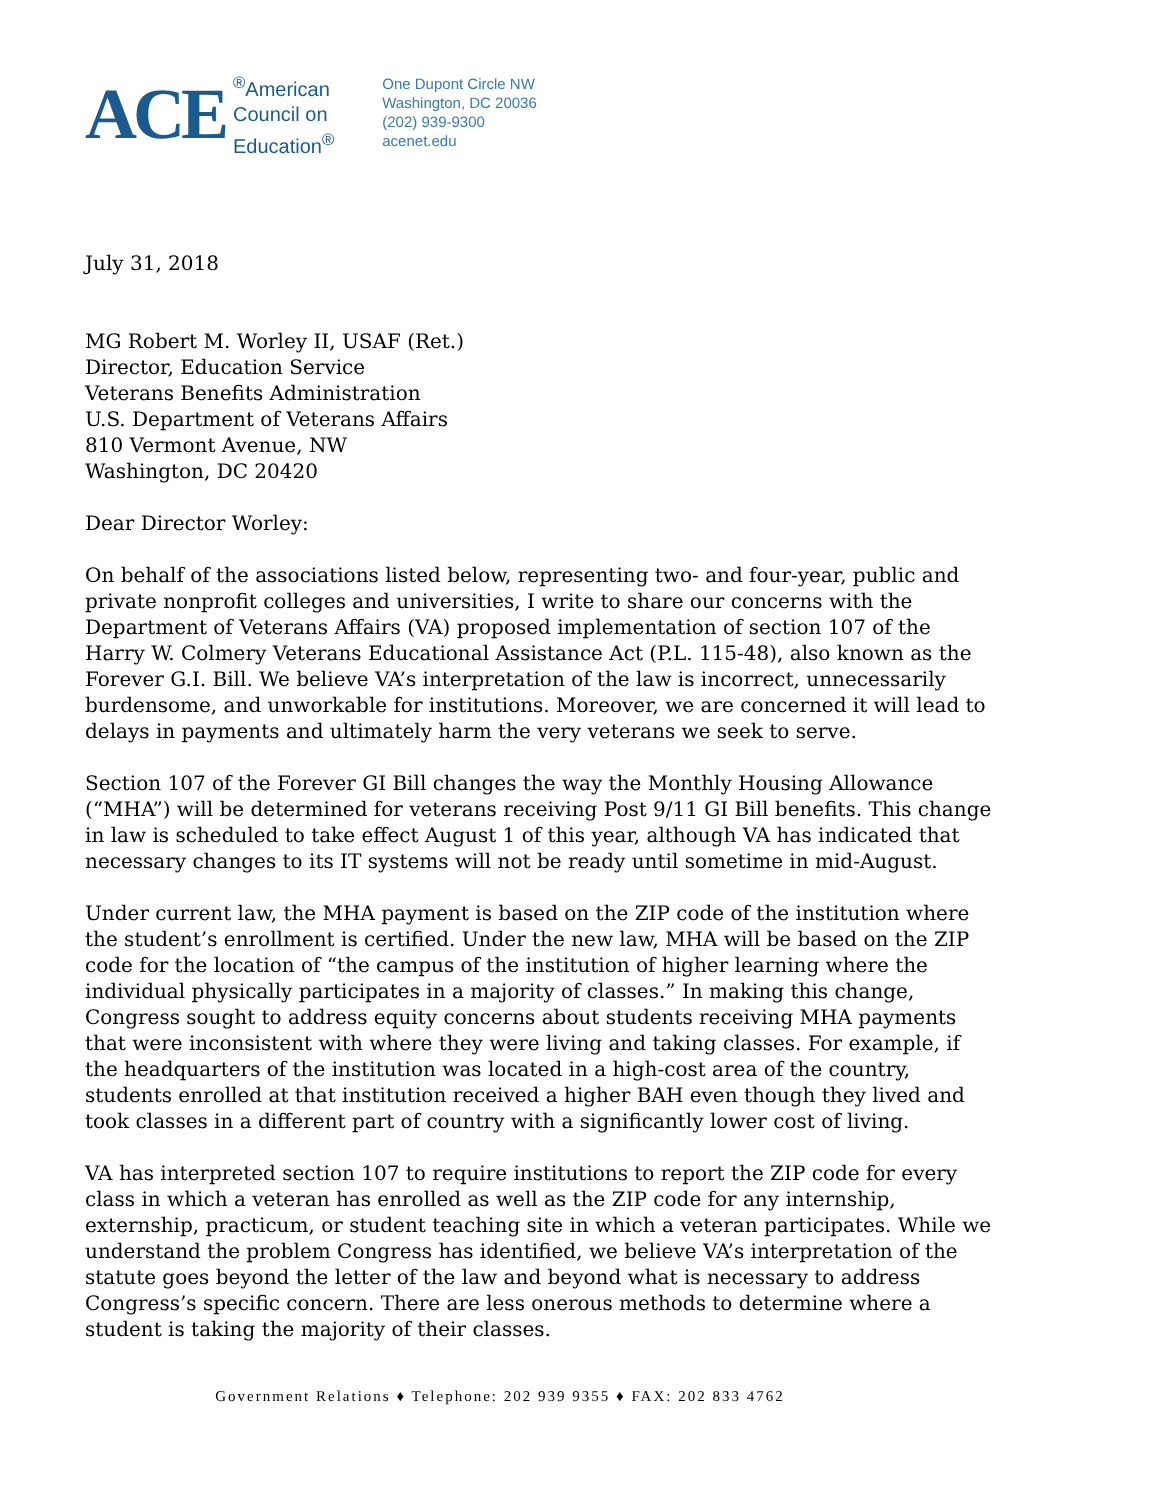ACE
<sup>®</sup>American
Council on
Education<sup>®</sup>
One Dupont Circle NW
Washington, DC 20036
(202) 939-9300
acenet.edu
July 31, 2018
MG Robert M. Worley II, USAF (Ret.)
Director, Education Service
Veterans Benefits Administration
U.S. Department of Veterans Affairs
810 Vermont Avenue, NW
Washington, DC 20420
Dear Director Worley:
On behalf of the associations listed below, representing two- and four-year, public and private nonprofit colleges and universities, I write to share our concerns with the Department of Veterans Affairs (VA) proposed implementation of section 107 of the Harry W. Colmery Veterans Educational Assistance Act (P.L. 115-48), also known as the Forever G.I. Bill. We believe VA’s interpretation of the law is incorrect, unnecessarily burdensome, and unworkable for institutions. Moreover, we are concerned it will lead to delays in payments and ultimately harm the very veterans we seek to serve.
Section 107 of the Forever GI Bill changes the way the Monthly Housing Allowance (“MHA”) will be determined for veterans receiving Post 9/11 GI Bill benefits. This change in law is scheduled to take effect August 1 of this year, although VA has indicated that necessary changes to its IT systems will not be ready until sometime in mid-August.
Under current law, the MHA payment is based on the ZIP code of the institution where the student’s enrollment is certified. Under the new law, MHA will be based on the ZIP code for the location of “the campus of the institution of higher learning where the individual physically participates in a majority of classes.” In making this change, Congress sought to address equity concerns about students receiving MHA payments that were inconsistent with where they were living and taking classes. For example, if the headquarters of the institution was located in a high-cost area of the country, students enrolled at that institution received a higher BAH even though they lived and took classes in a different part of country with a significantly lower cost of living.
VA has interpreted section 107 to require institutions to report the ZIP code for every class in which a veteran has enrolled as well as the ZIP code for any internship, externship, practicum, or student teaching site in which a veteran participates. While we understand the problem Congress has identified, we believe VA’s interpretation of the statute goes beyond the letter of the law and beyond what is necessary to address Congress’s specific concern. There are less onerous methods to determine where a student is taking the majority of their classes.
Government Relations ♦ Telephone: 202 939 9355 ♦ FAX: 202 833 4762